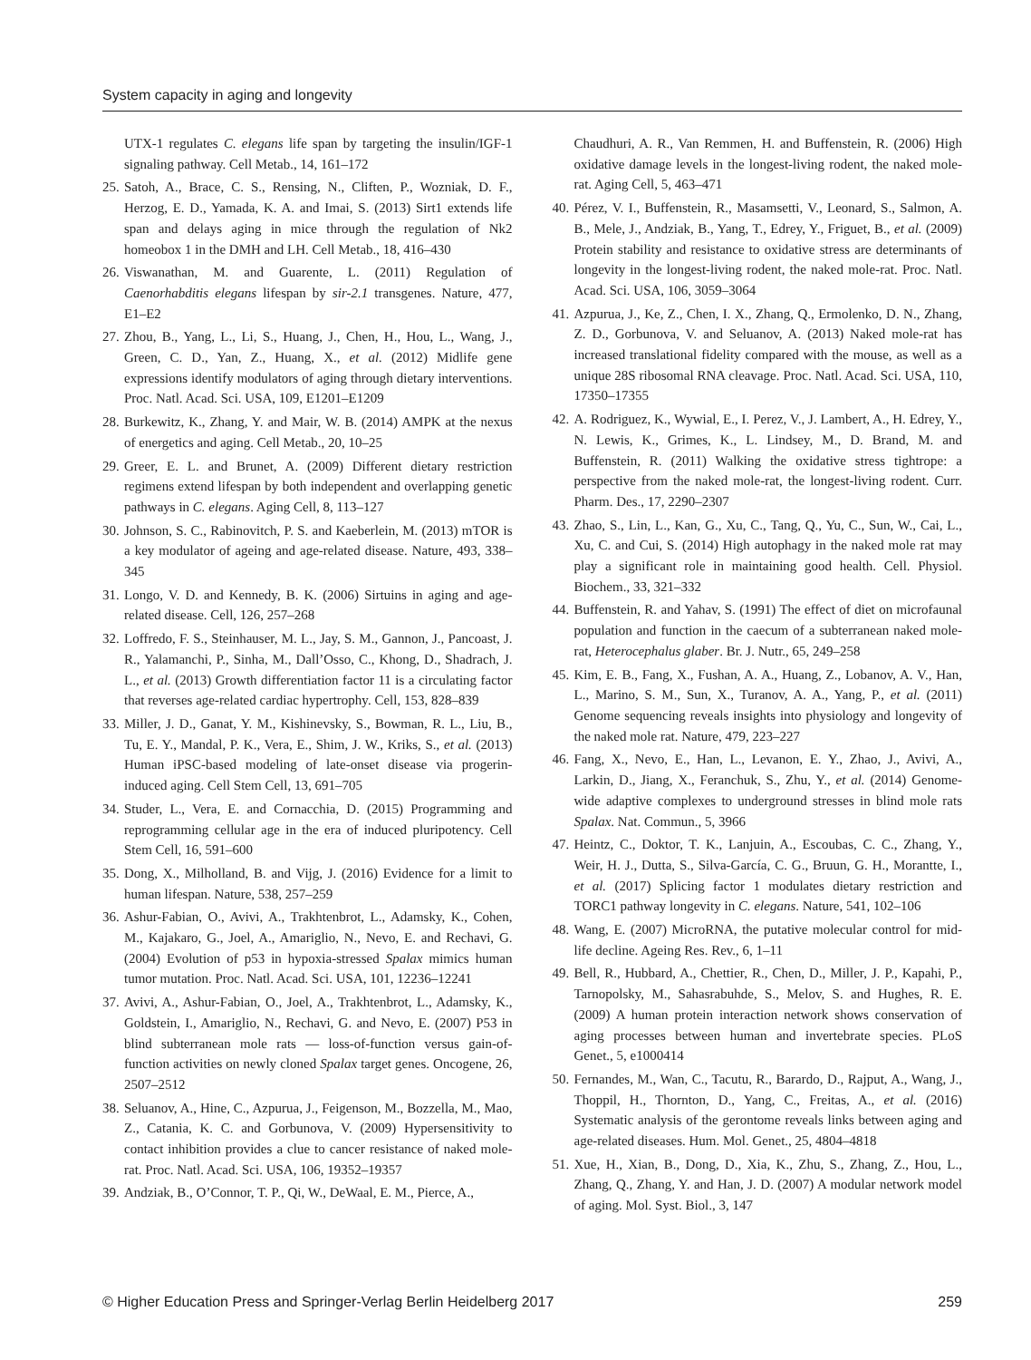System capacity in aging and longevity
UTX-1 regulates C. elegans life span by targeting the insulin/IGF-1 signaling pathway. Cell Metab., 14, 161–172
25. Satoh, A., Brace, C. S., Rensing, N., Cliften, P., Wozniak, D. F., Herzog, E. D., Yamada, K. A. and Imai, S. (2013) Sirt1 extends life span and delays aging in mice through the regulation of Nk2 homeobox 1 in the DMH and LH. Cell Metab., 18, 416–430
26. Viswanathan, M. and Guarente, L. (2011) Regulation of Caenorhabditis elegans lifespan by sir-2.1 transgenes. Nature, 477, E1–E2
27. Zhou, B., Yang, L., Li, S., Huang, J., Chen, H., Hou, L., Wang, J., Green, C. D., Yan, Z., Huang, X., et al. (2012) Midlife gene expressions identify modulators of aging through dietary interventions. Proc. Natl. Acad. Sci. USA, 109, E1201–E1209
28. Burkewitz, K., Zhang, Y. and Mair, W. B. (2014) AMPK at the nexus of energetics and aging. Cell Metab., 20, 10–25
29. Greer, E. L. and Brunet, A. (2009) Different dietary restriction regimens extend lifespan by both independent and overlapping genetic pathways in C. elegans. Aging Cell, 8, 113–127
30. Johnson, S. C., Rabinovitch, P. S. and Kaeberlein, M. (2013) mTOR is a key modulator of ageing and age-related disease. Nature, 493, 338–345
31. Longo, V. D. and Kennedy, B. K. (2006) Sirtuins in aging and age-related disease. Cell, 126, 257–268
32. Loffredo, F. S., Steinhauser, M. L., Jay, S. M., Gannon, J., Pancoast, J. R., Yalamanchi, P., Sinha, M., Dall’Osso, C., Khong, D., Shadrach, J. L., et al. (2013) Growth differentiation factor 11 is a circulating factor that reverses age-related cardiac hypertrophy. Cell, 153, 828–839
33. Miller, J. D., Ganat, Y. M., Kishinevsky, S., Bowman, R. L., Liu, B., Tu, E. Y., Mandal, P. K., Vera, E., Shim, J. W., Kriks, S., et al. (2013) Human iPSC-based modeling of late-onset disease via progerin-induced aging. Cell Stem Cell, 13, 691–705
34. Studer, L., Vera, E. and Cornacchia, D. (2015) Programming and reprogramming cellular age in the era of induced pluripotency. Cell Stem Cell, 16, 591–600
35. Dong, X., Milholland, B. and Vijg, J. (2016) Evidence for a limit to human lifespan. Nature, 538, 257–259
36. Ashur-Fabian, O., Avivi, A., Trakhtenbrot, L., Adamsky, K., Cohen, M., Kajakaro, G., Joel, A., Amariglio, N., Nevo, E. and Rechavi, G. (2004) Evolution of p53 in hypoxia-stressed Spalax mimics human tumor mutation. Proc. Natl. Acad. Sci. USA, 101, 12236–12241
37. Avivi, A., Ashur-Fabian, O., Joel, A., Trakhtenbrot, L., Adamsky, K., Goldstein, I., Amariglio, N., Rechavi, G. and Nevo, E. (2007) P53 in blind subterranean mole rats — loss-of-function versus gain-of-function activities on newly cloned Spalax target genes. Oncogene, 26, 2507–2512
38. Seluanov, A., Hine, C., Azpurua, J., Feigenson, M., Bozzella, M., Mao, Z., Catania, K. C. and Gorbunova, V. (2009) Hypersensitivity to contact inhibition provides a clue to cancer resistance of naked mole-rat. Proc. Natl. Acad. Sci. USA, 106, 19352–19357
39. Andziak, B., O’Connor, T. P., Qi, W., DeWaal, E. M., Pierce, A.,
Chaudhuri, A. R., Van Remmen, H. and Buffenstein, R. (2006) High oxidative damage levels in the longest-living rodent, the naked mole-rat. Aging Cell, 5, 463–471
40. Pérez, V. I., Buffenstein, R., Masamsetti, V., Leonard, S., Salmon, A. B., Mele, J., Andziak, B., Yang, T., Edrey, Y., Friguet, B., et al. (2009) Protein stability and resistance to oxidative stress are determinants of longevity in the longest-living rodent, the naked mole-rat. Proc. Natl. Acad. Sci. USA, 106, 3059–3064
41. Azpurua, J., Ke, Z., Chen, I. X., Zhang, Q., Ermolenko, D. N., Zhang, Z. D., Gorbunova, V. and Seluanov, A. (2013) Naked mole-rat has increased translational fidelity compared with the mouse, as well as a unique 28S ribosomal RNA cleavage. Proc. Natl. Acad. Sci. USA, 110, 17350–17355
42. A. Rodriguez, K., Wywial, E., I. Perez, V., J. Lambert, A., H. Edrey, Y., N. Lewis, K., Grimes, K., L. Lindsey, M., D. Brand, M. and Buffenstein, R. (2011) Walking the oxidative stress tightrope: a perspective from the naked mole-rat, the longest-living rodent. Curr. Pharm. Des., 17, 2290–2307
43. Zhao, S., Lin, L., Kan, G., Xu, C., Tang, Q., Yu, C., Sun, W., Cai, L., Xu, C. and Cui, S. (2014) High autophagy in the naked mole rat may play a significant role in maintaining good health. Cell. Physiol. Biochem., 33, 321–332
44. Buffenstein, R. and Yahav, S. (1991) The effect of diet on microfaunal population and function in the caecum of a subterranean naked mole-rat, Heterocephalus glaber. Br. J. Nutr., 65, 249–258
45. Kim, E. B., Fang, X., Fushan, A. A., Huang, Z., Lobanov, A. V., Han, L., Marino, S. M., Sun, X., Turanov, A. A., Yang, P., et al. (2011) Genome sequencing reveals insights into physiology and longevity of the naked mole rat. Nature, 479, 223–227
46. Fang, X., Nevo, E., Han, L., Levanon, E. Y., Zhao, J., Avivi, A., Larkin, D., Jiang, X., Feranchuk, S., Zhu, Y., et al. (2014) Genome-wide adaptive complexes to underground stresses in blind mole rats Spalax. Nat. Commun., 5, 3966
47. Heintz, C., Doktor, T. K., Lanjuin, A., Escoubas, C. C., Zhang, Y., Weir, H. J., Dutta, S., Silva-García, C. G., Bruun, G. H., Morantte, I., et al. (2017) Splicing factor 1 modulates dietary restriction and TORC1 pathway longevity in C. elegans. Nature, 541, 102–106
48. Wang, E. (2007) MicroRNA, the putative molecular control for mid-life decline. Ageing Res. Rev., 6, 1–11
49. Bell, R., Hubbard, A., Chettier, R., Chen, D., Miller, J. P., Kapahi, P., Tarnopolsky, M., Sahasrabuhde, S., Melov, S. and Hughes, R. E. (2009) A human protein interaction network shows conservation of aging processes between human and invertebrate species. PLoS Genet., 5, e1000414
50. Fernandes, M., Wan, C., Tacutu, R., Barardo, D., Rajput, A., Wang, J., Thoppil, H., Thornton, D., Yang, C., Freitas, A., et al. (2016) Systematic analysis of the gerontome reveals links between aging and age-related diseases. Hum. Mol. Genet., 25, 4804–4818
51. Xue, H., Xian, B., Dong, D., Xia, K., Zhu, S., Zhang, Z., Hou, L., Zhang, Q., Zhang, Y. and Han, J. D. (2007) A modular network model of aging. Mol. Syst. Biol., 3, 147
© Higher Education Press and Springer-Verlag Berlin Heidelberg 2017 259